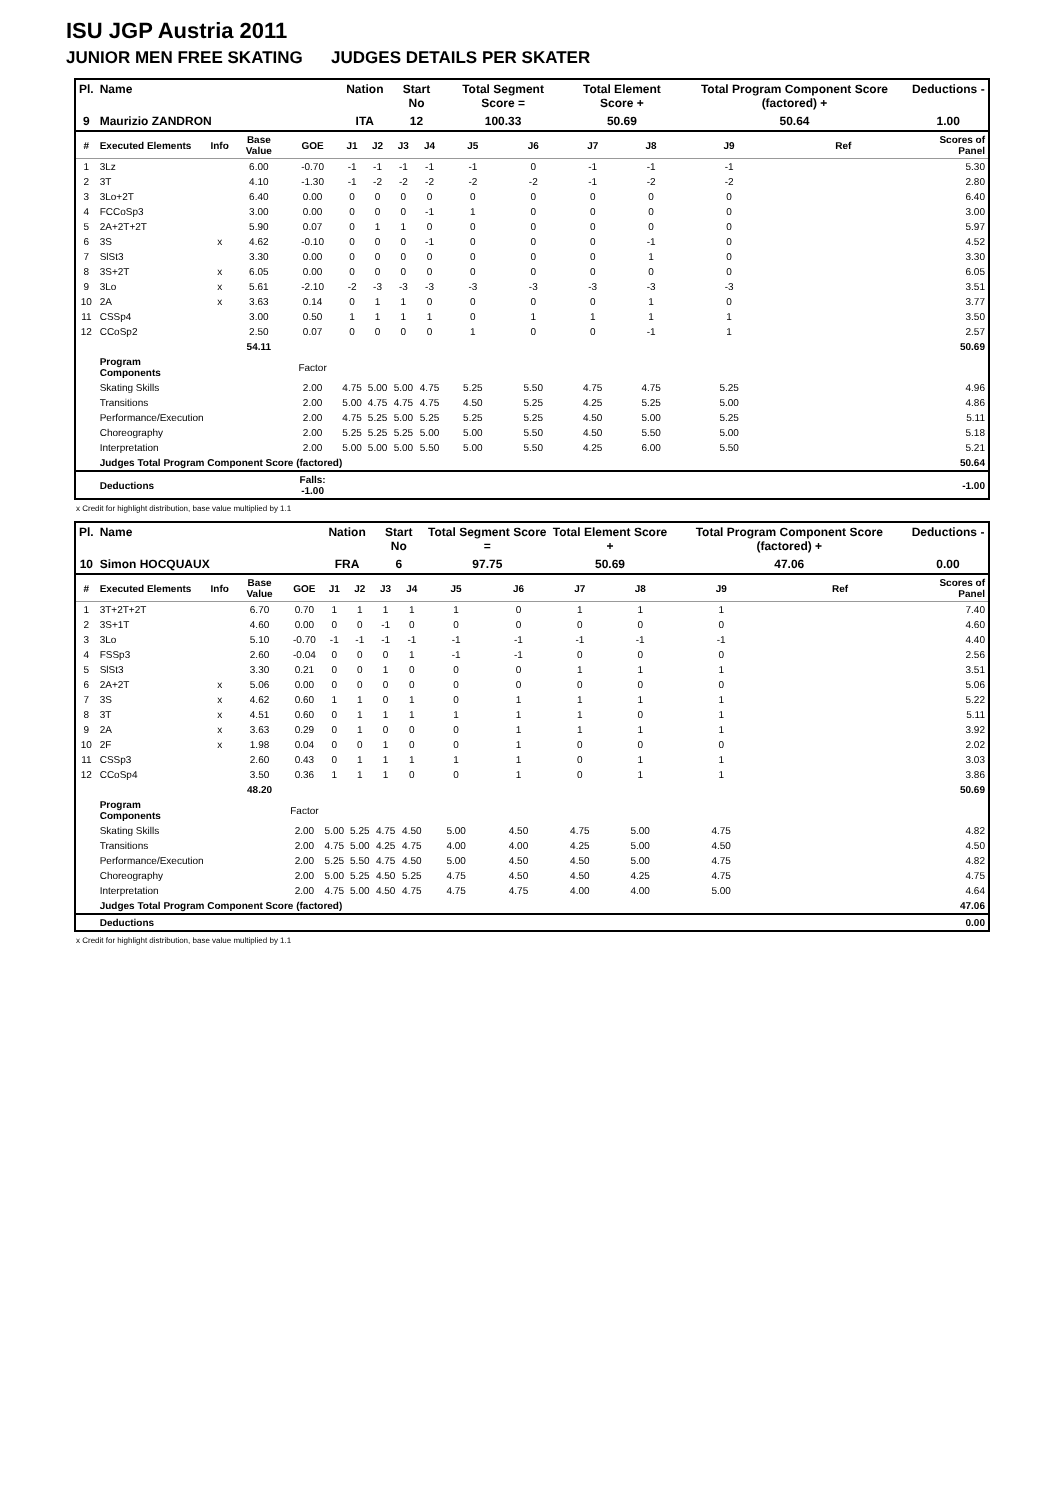ISU JGP Austria 2011
JUNIOR MEN FREE SKATING JUDGES DETAILS PER SKATER
| Pl. | Name | | | | Nation | | Start No | | Total Segment Score = | | Total Element Score + | | Total Program Component Score (factored) + | | | | Deductions - |
| --- | --- | --- | --- | --- | --- | --- | --- | --- | --- | --- | --- | --- | --- | --- | --- | --- | --- |
| 9 | Maurizio ZANDRON | | | | ITA | | 12 | | 100.33 | | 50.69 | | 50.64 | | | | 1.00 |
| # | Executed Elements | Info | Base Value | GOE | J1 | J2 | J3 | J4 | J5 | J6 | J7 | J8 | J9 | | Ref | | Scores of Panel |
| 1 | 3Lz | | 6.00 | -0.70 | -1 | -1 | -1 | -1 | -1 | 0 | -1 | -1 | -1 | | | | 5.30 |
| 2 | 3T | | 4.10 | -1.30 | -1 | -2 | -2 | -2 | -2 | -2 | -1 | -2 | -2 | | | | 2.80 |
| 3 | 3Lo+2T | | 6.40 | 0.00 | 0 | 0 | 0 | 0 | 0 | 0 | 0 | 0 | 0 | | | | 6.40 |
| 4 | FCCoSp3 | | 3.00 | 0.00 | 0 | 0 | 0 | -1 | 1 | 0 | 0 | 0 | 0 | | | | 3.00 |
| 5 | 2A+2T+2T | | 5.90 | 0.07 | 0 | 1 | 1 | 0 | 0 | 0 | 0 | 0 | 0 | | | | 5.97 |
| 6 | 3S | x | 4.62 | -0.10 | 0 | 0 | 0 | -1 | 0 | 0 | 0 | -1 | 0 | | | | 4.52 |
| 7 | SlSt3 | | 3.30 | 0.00 | 0 | 0 | 0 | 0 | 0 | 0 | 0 | 1 | 0 | | | | 3.30 |
| 8 | 3S+2T | x | 6.05 | 0.00 | 0 | 0 | 0 | 0 | 0 | 0 | 0 | 0 | 0 | | | | 6.05 |
| 9 | 3Lo | x | 5.61 | -2.10 | -2 | -3 | -3 | -3 | -3 | -3 | -3 | -3 | -3 | | | | 3.51 |
| 10 | 2A | x | 3.63 | 0.14 | 0 | 1 | 1 | 0 | 0 | 0 | 0 | 1 | 0 | | | | 3.77 |
| 11 | CSSp4 | | 3.00 | 0.50 | 1 | 1 | 1 | 1 | 0 | 1 | 1 | 1 | 1 | | | | 3.50 |
| 12 | CCoSp2 | | 2.50 | 0.07 | 0 | 0 | 0 | 0 | 1 | 0 | 0 | -1 | 1 | | | | 2.57 |
| | | | 54.11 | | | | | | | | | | | | | | 50.69 |
| | Program Components | | | Factor | | | | | | | | | | | | | |
| | Skating Skills | | | 2.00 | 4.75 | 5.00 | 5.00 | 4.75 | 5.25 | 5.50 | 4.75 | 4.75 | 5.25 | | | | 4.96 |
| | Transitions | | | 2.00 | 5.00 | 4.75 | 4.75 | 4.75 | 4.50 | 5.25 | 4.25 | 5.25 | 5.00 | | | | 4.86 |
| | Performance/Execution | | | 2.00 | 4.75 | 5.25 | 5.00 | 5.25 | 5.25 | 5.25 | 4.50 | 5.00 | 5.25 | | | | 5.11 |
| | Choreography | | | 2.00 | 5.25 | 5.25 | 5.25 | 5.00 | 5.00 | 5.50 | 4.50 | 5.50 | 5.00 | | | | 5.18 |
| | Interpretation | | | 2.00 | 5.00 | 5.00 | 5.00 | 5.50 | 5.00 | 5.50 | 4.25 | 6.00 | 5.50 | | | | 5.21 |
| | Judges Total Program Component Score (factored) | | | | | | | | | | | | | | | | 50.64 |
| | Deductions | | | Falls: -1.00 | | | | | | | | | | | | | -1.00 |
x Credit for highlight distribution, base value multiplied by 1.1
| Pl. | Name | | | | Nation | | Start No | | Total Segment Score = | | Total Element Score + | | Total Program Component Score (factored) + | | | | Deductions - |
| --- | --- | --- | --- | --- | --- | --- | --- | --- | --- | --- | --- | --- | --- | --- | --- | --- | --- |
| 10 | Simon HOCQUAUX | | | | FRA | | 6 | | 97.75 | | 50.69 | | 47.06 | | | | 0.00 |
| # | Executed Elements | Info | Base Value | GOE | J1 | J2 | J3 | J4 | J5 | J6 | J7 | J8 | J9 | | Ref | | Scores of Panel |
| 1 | 3T+2T+2T | | 6.70 | 0.70 | 1 | 1 | 1 | 1 | 1 | 0 | 1 | 1 | 1 | | | | 7.40 |
| 2 | 3S+1T | | 4.60 | 0.00 | 0 | 0 | -1 | 0 | 0 | 0 | 0 | 0 | 0 | | | | 4.60 |
| 3 | 3Lo | | 5.10 | -0.70 | -1 | -1 | -1 | -1 | -1 | -1 | -1 | -1 | -1 | | | | 4.40 |
| 4 | FSSp3 | | 2.60 | -0.04 | 0 | 0 | 0 | 1 | -1 | -1 | 0 | 0 | 0 | | | | 2.56 |
| 5 | SlSt3 | | 3.30 | 0.21 | 0 | 0 | 1 | 0 | 0 | 0 | 1 | 1 | 1 | | | | 3.51 |
| 6 | 2A+2T | x | 5.06 | 0.00 | 0 | 0 | 0 | 0 | 0 | 0 | 0 | 0 | 0 | | | | 5.06 |
| 7 | 3S | x | 4.62 | 0.60 | 1 | 1 | 0 | 1 | 0 | 1 | 1 | 1 | 1 | | | | 5.22 |
| 8 | 3T | x | 4.51 | 0.60 | 0 | 1 | 1 | 1 | 1 | 1 | 1 | 0 | 1 | | | | 5.11 |
| 9 | 2A | x | 3.63 | 0.29 | 0 | 1 | 0 | 0 | 0 | 1 | 1 | 1 | 1 | | | | 3.92 |
| 10 | 2F | x | 1.98 | 0.04 | 0 | 0 | 1 | 0 | 0 | 1 | 0 | 0 | 0 | | | | 2.02 |
| 11 | CSSp3 | | 2.60 | 0.43 | 0 | 1 | 1 | 1 | 1 | 1 | 0 | 1 | 1 | | | | 3.03 |
| 12 | CCoSp4 | | 3.50 | 0.36 | 1 | 1 | 1 | 0 | 0 | 1 | 0 | 1 | 1 | | | | 3.86 |
| | | | 48.20 | | | | | | | | | | | | | | 50.69 |
| | Program Components | | | Factor | | | | | | | | | | | | | |
| | Skating Skills | | | 2.00 | 5.00 | 5.25 | 4.75 | 4.50 | 5.00 | 4.50 | 4.75 | 5.00 | 4.75 | | | | 4.82 |
| | Transitions | | | 2.00 | 4.75 | 5.00 | 4.25 | 4.75 | 4.00 | 4.00 | 4.25 | 5.00 | 4.50 | | | | 4.50 |
| | Performance/Execution | | | 2.00 | 5.25 | 5.50 | 4.75 | 4.50 | 5.00 | 4.50 | 4.50 | 5.00 | 4.75 | | | | 4.82 |
| | Choreography | | | 2.00 | 5.00 | 5.25 | 4.50 | 5.25 | 4.75 | 4.50 | 4.50 | 4.25 | 4.75 | | | | 4.75 |
| | Interpretation | | | 2.00 | 4.75 | 5.00 | 4.50 | 4.75 | 4.75 | 4.75 | 4.00 | 4.00 | 5.00 | | | | 4.64 |
| | Judges Total Program Component Score (factored) | | | | | | | | | | | | | | | | 47.06 |
| | Deductions | | | | | | | | | | | | | | | | 0.00 |
x Credit for highlight distribution, base value multiplied by 1.1